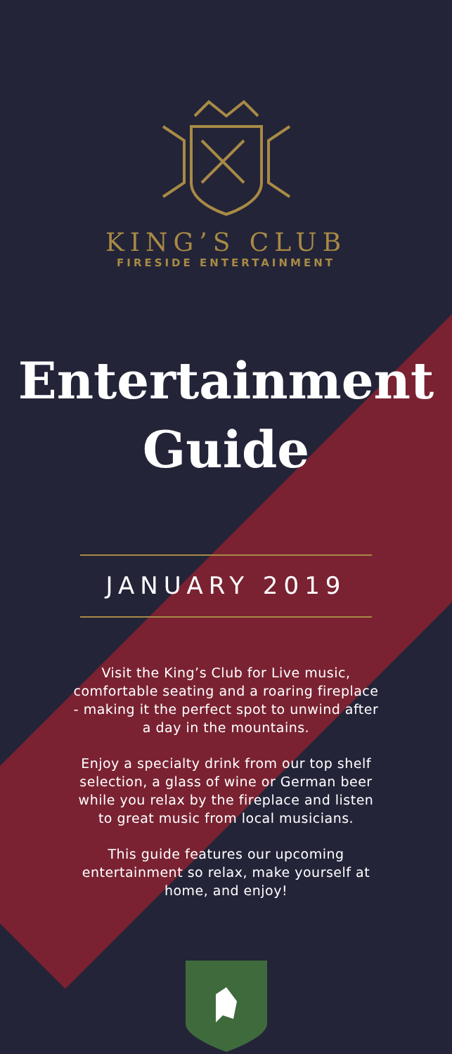KING’S CLUB
FIRESIDE ENTERTAINMENT
Entertainment
Guide
JANUARY 2019
Visit the King’s Club for Live music, comfortable seating and a roaring fireplace - making it the perfect spot to unwind after a day in the mountains.
Enjoy a specialty drink from our top shelf selection, a glass of wine or German beer while you relax by the fireplace and listen to great music from local musicians.
This guide features our upcoming entertainment so relax, make yourself at home, and enjoy!